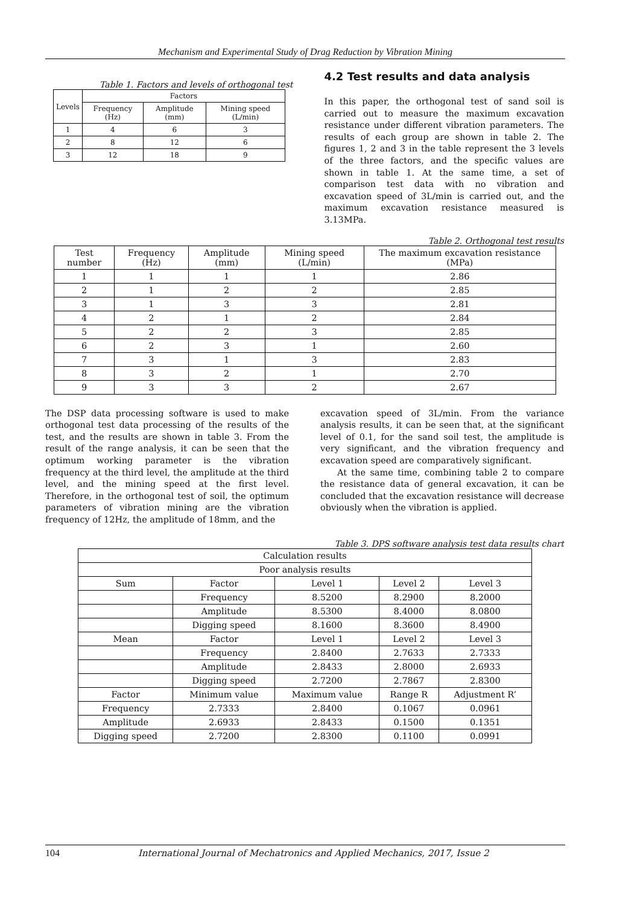Mechanism and Experimental Study of Drag Reduction by Vibration Mining
Table 1. Factors and levels of orthogonal test
| Levels | Factors | | |
| --- | --- | --- | --- |
| | Frequency (Hz) | Amplitude (mm) | Mining speed (L/min) |
| 1 | 4 | 6 | 3 |
| 2 | 8 | 12 | 6 |
| 3 | 12 | 18 | 9 |
4.2 Test results and data analysis
In this paper, the orthogonal test of sand soil is carried out to measure the maximum excavation resistance under different vibration parameters. The results of each group are shown in table 2. The figures 1, 2 and 3 in the table represent the 3 levels of the three factors, and the specific values are shown in table 1. At the same time, a set of comparison test data with no vibration and excavation speed of 3L/min is carried out, and the maximum excavation resistance measured is 3.13MPa.
Table 2. Orthogonal test results
| Test number | Frequency (Hz) | Amplitude (mm) | Mining speed (L/min) | The maximum excavation resistance (MPa) |
| --- | --- | --- | --- | --- |
| 1 | 1 | 1 | 1 | 2.86 |
| 2 | 1 | 2 | 2 | 2.85 |
| 3 | 1 | 3 | 3 | 2.81 |
| 4 | 2 | 1 | 2 | 2.84 |
| 5 | 2 | 2 | 3 | 2.85 |
| 6 | 2 | 3 | 1 | 2.60 |
| 7 | 3 | 1 | 3 | 2.83 |
| 8 | 3 | 2 | 1 | 2.70 |
| 9 | 3 | 3 | 2 | 2.67 |
The DSP data processing software is used to make orthogonal test data processing of the results of the test, and the results are shown in table 3. From the result of the range analysis, it can be seen that the optimum working parameter is the vibration frequency at the third level, the amplitude at the third level, and the mining speed at the first level. Therefore, in the orthogonal test of soil, the optimum parameters of vibration mining are the vibration frequency of 12Hz, the amplitude of 18mm, and the
excavation speed of 3L/min. From the variance analysis results, it can be seen that, at the significant level of 0.1, for the sand soil test, the amplitude is very significant, and the vibration frequency and excavation speed are comparatively significant.
At the same time, combining table 2 to compare the resistance data of general excavation, it can be concluded that the excavation resistance will decrease obviously when the vibration is applied.
Table 3. DPS software analysis test data results chart
| Calculation results | | | | |
| Poor analysis results | | | | |
| Sum | Factor | Level 1 | Level 2 | Level 3 |
| | Frequency | 8.5200 | 8.2900 | 8.2000 |
| | Amplitude | 8.5300 | 8.4000 | 8.0800 |
| | Digging speed | 8.1600 | 8.3600 | 8.4900 |
| Mean | Factor | Level 1 | Level 2 | Level 3 |
| | Frequency | 2.8400 | 2.7633 | 2.7333 |
| | Amplitude | 2.8433 | 2.8000 | 2.6933 |
| | Digging speed | 2.7200 | 2.7867 | 2.8300 |
| Factor | Minimum value | Maximum value | Range R | Adjustment R’ |
| Frequency | 2.7333 | 2.8400 | 0.1067 | 0.0961 |
| Amplitude | 2.6933 | 2.8433 | 0.1500 | 0.1351 |
| Digging speed | 2.7200 | 2.8300 | 0.1100 | 0.0991 |
104 International Journal of Mechatronics and Applied Mechanics, 2017, Issue 2